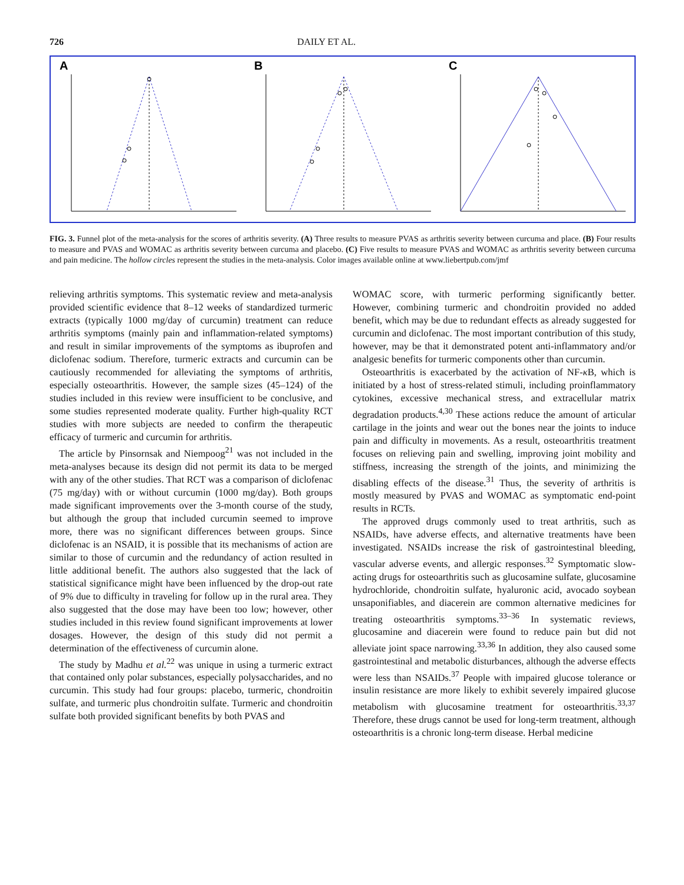726 DAILY ET AL.
A
B
C
FIG. 3. Funnel plot of the meta-analysis for the scores of arthritis severity. (A) Three results to measure PVAS as arthritis severity between curcuma and place. (B) Four results to measure and PVAS and WOMAC as arthritis severity between curcuma and placebo. (C) Five results to measure PVAS and WOMAC as arthritis severity between curcuma and pain medicine. The hollow circles represent the studies in the meta-analysis. Color images available online at www.liebertpub.com/jmf
relieving arthritis symptoms. This systematic review and meta-analysis provided scientific evidence that 8–12 weeks of standardized turmeric extracts (typically 1000 mg/day of curcumin) treatment can reduce arthritis symptoms (mainly pain and inflammation-related symptoms) and result in similar improvements of the symptoms as ibuprofen and diclofenac sodium. Therefore, turmeric extracts and curcumin can be cautiously recommended for alleviating the symptoms of arthritis, especially osteoarthritis. However, the sample sizes (45–124) of the studies included in this review were insufficient to be conclusive, and some studies represented moderate quality. Further high-quality RCT studies with more subjects are needed to confirm the therapeutic efficacy of turmeric and curcumin for arthritis.
The article by Pinsornsak and Niempoog<sup>21</sup> was not included in the meta-analyses because its design did not permit its data to be merged with any of the other studies. That RCT was a comparison of diclofenac (75 mg/day) with or without curcumin (1000 mg/day). Both groups made significant improvements over the 3-month course of the study, but although the group that included curcumin seemed to improve more, there was no significant differences between groups. Since diclofenac is an NSAID, it is possible that its mechanisms of action are similar to those of curcumin and the redundancy of action resulted in little additional benefit. The authors also suggested that the lack of statistical significance might have been influenced by the drop-out rate of 9% due to difficulty in traveling for follow up in the rural area. They also suggested that the dose may have been too low; however, other studies included in this review found significant improvements at lower dosages. However, the design of this study did not permit a determination of the effectiveness of curcumin alone.
The study by Madhu et al.<sup>22</sup> was unique in using a turmeric extract that contained only polar substances, especially polysaccharides, and no curcumin. This study had four groups: placebo, turmeric, chondroitin sulfate, and turmeric plus chondroitin sulfate. Turmeric and chondroitin sulfate both provided significant benefits by both PVAS and
WOMAC score, with turmeric performing significantly better. However, combining turmeric and chondroitin provided no added benefit, which may be due to redundant effects as already suggested for curcumin and diclofenac. The most important contribution of this study, however, may be that it demonstrated potent anti-inflammatory and/or analgesic benefits for turmeric components other than curcumin.
Osteoarthritis is exacerbated by the activation of NF-κ B, which is initiated by a host of stress-related stimuli, including proinflammatory cytokines, excessive mechanical stress, and extracellular matrix degradation products.<sup>4,30</sup> These actions reduce the amount of articular cartilage in the joints and wear out the bones near the joints to induce pain and difficulty in movements. As a result, osteoarthritis treatment focuses on relieving pain and swelling, improving joint mobility and stiffness, increasing the strength of the joints, and minimizing the disabling effects of the disease.<sup>31</sup> Thus, the severity of arthritis is mostly measured by PVAS and WOMAC as symptomatic end-point results in RCTs.
The approved drugs commonly used to treat arthritis, such as NSAIDs, have adverse effects, and alternative treatments have been investigated. NSAIDs increase the risk of gastrointestinal bleeding, vascular adverse events, and allergic responses.<sup>32</sup> Symptomatic slow-acting drugs for osteoarthritis such as glucosamine sulfate, glucosamine hydrochloride, chondroitin sulfate, hyaluronic acid, avocado soybean unsaponifiables, and diacerein are common alternative medicines for treating osteoarthritis symptoms.<sup>33–36</sup> In systematic reviews, glucosamine and diacerein were found to reduce pain but did not alleviate joint space narrowing.<sup>33,36</sup> In addition, they also caused some gastrointestinal and metabolic disturbances, although the adverse effects were less than NSAIDs.<sup>37</sup> People with impaired glucose tolerance or insulin resistance are more likely to exhibit severely impaired glucose metabolism with glucosamine treatment for osteoarthritis.<sup>33,37</sup> Therefore, these drugs cannot be used for long-term treatment, although osteoarthritis is a chronic long-term disease. Herbal medicine